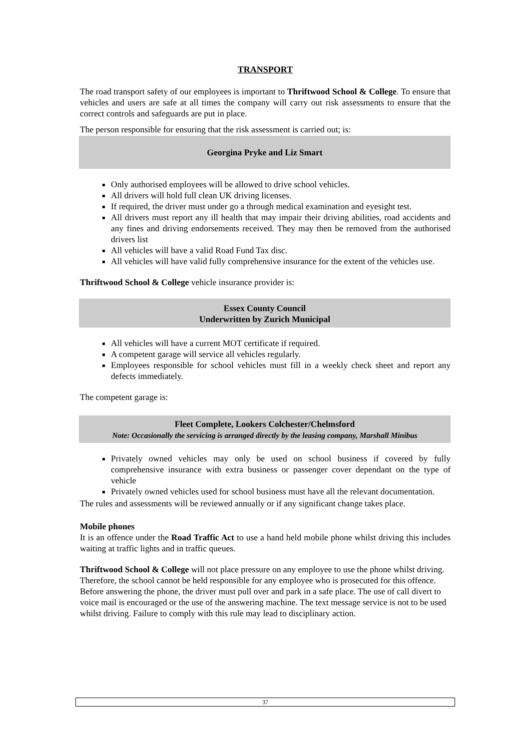TRANSPORT
The road transport safety of our employees is important to Thriftwood School & College. To ensure that vehicles and users are safe at all times the company will carry out risk assessments to ensure that the correct controls and safeguards are put in place.
The person responsible for ensuring that the risk assessment is carried out; is:
Georgina Pryke and Liz Smart
Only authorised employees will be allowed to drive school vehicles.
All drivers will hold full clean UK driving licenses.
If required, the driver must under go a through medical examination and eyesight test.
All drivers must report any ill health that may impair their driving abilities, road accidents and any fines and driving endorsements received. They may then be removed from the authorised drivers list
All vehicles will have a valid Road Fund Tax disc.
All vehicles will have valid fully comprehensive insurance for the extent of the vehicles use.
Thriftwood School & College vehicle insurance provider is:
Essex County Council
Underwritten by Zurich Municipal
All vehicles will have a current MOT certificate if required.
A competent garage will service all vehicles regularly.
Employees responsible for school vehicles must fill in a weekly check sheet and report any defects immediately.
The competent garage is:
Fleet Complete, Lookers Colchester/Chelmsford
Note: Occasionally the servicing is arranged directly by the leasing company, Marshall Minibus
Privately owned vehicles may only be used on school business if covered by fully comprehensive insurance with extra business or passenger cover dependant on the type of vehicle
Privately owned vehicles used for school business must have all the relevant documentation.
The rules and assessments will be reviewed annually or if any significant change takes place.
Mobile phones
It is an offence under the Road Traffic Act to use a hand held mobile phone whilst driving this includes waiting at traffic lights and in traffic queues.
Thriftwood School & College will not place pressure on any employee to use the phone whilst driving. Therefore, the school cannot be held responsible for any employee who is prosecuted for this offence. Before answering the phone, the driver must pull over and park in a safe place. The use of call divert to voice mail is encouraged or the use of the answering machine. The text message service is not to be used whilst driving. Failure to comply with this rule may lead to disciplinary action.
37